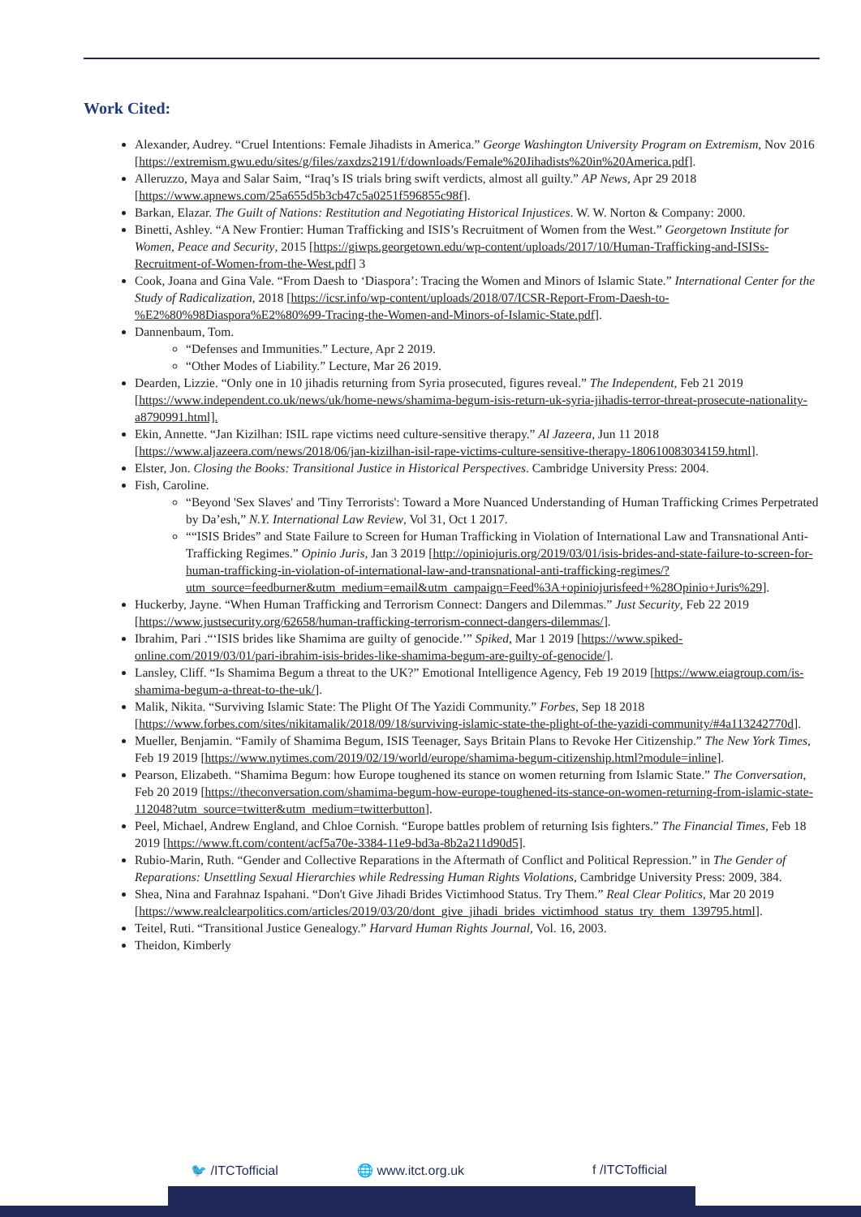Work Cited:
Alexander, Audrey. “Cruel Intentions: Female Jihadists in America.” George Washington University Program on Extremism, Nov 2016 [https://extremism.gwu.edu/sites/g/files/zaxdzs2191/f/downloads/Female%20Jihadists%20in%20America.pdf].
Alleruzzo, Maya and Salar Saim, “Iraq’s IS trials bring swift verdicts, almost all guilty.” AP News, Apr 29 2018 [https://www.apnews.com/25a655d5b3cb47c5a0251f596855c98f].
Barkan, Elazar. The Guilt of Nations: Restitution and Negotiating Historical Injustices. W. W. Norton & Company: 2000.
Binetti, Ashley. “A New Frontier: Human Trafficking and ISIS’s Recruitment of Women from the West.” Georgetown Institute for Women, Peace and Security, 2015 [https://giwps.georgetown.edu/wp-content/uploads/2017/10/Human-Trafficking-and-ISISs-Recruitment-of-Women-from-the-West.pdf] 3
Cook, Joana and Gina Vale. “From Daesh to ‘Diaspora’: Tracing the Women and Minors of Islamic State.” International Center for the Study of Radicalization, 2018 [https://icsr.info/wp-content/uploads/2018/07/ICSR-Report-From-Daesh-to-%E2%80%98Diaspora%E2%80%99-Tracing-the-Women-and-Minors-of-Islamic-State.pdf].
Dannenbaum, Tom.
“Defenses and Immunities.” Lecture, Apr 2 2019.
“Other Modes of Liability.” Lecture, Mar 26 2019.
Dearden, Lizzie. “Only one in 10 jihadis returning from Syria prosecuted, figures reveal.” The Independent, Feb 21 2019 [https://www.independent.co.uk/news/uk/home-news/shamima-begum-isis-return-uk-syria-jihadis-terror-threat-prosecute-nationality-a8790991.html].
Ekin, Annette. “Jan Kizilhan: ISIL rape victims need culture-sensitive therapy.” Al Jazeera, Jun 11 2018 [https://www.aljazeera.com/news/2018/06/jan-kizilhan-isil-rape-victims-culture-sensitive-therapy-180610083034159.html].
Elster, Jon. Closing the Books: Transitional Justice in Historical Perspectives. Cambridge University Press: 2004.
Fish, Caroline.
“Beyond 'Sex Slaves' and 'Tiny Terrorists': Toward a More Nuanced Understanding of Human Trafficking Crimes Perpetrated by Da’esh,” N.Y. International Law Review, Vol 31, Oct 1 2017.
““ISIS Brides” and State Failure to Screen for Human Trafficking in Violation of International Law and Transnational Anti-Trafficking Regimes.” Opinio Juris, Jan 3 2019 [http://opiniojuris.org/2019/03/01/isis-brides-and-state-failure-to-screen-for-human-trafficking-in-violation-of-international-law-and-transnational-anti-trafficking-regimes/?utm_source=feedburner&utm_medium=email&utm_campaign=Feed%3A+opiniojurisfeed+%28Opinio+Juris%29].
Huckerby, Jayne. “When Human Trafficking and Terrorism Connect: Dangers and Dilemmas.” Just Security, Feb 22 2019 [https://www.justsecurity.org/62658/human-trafficking-terrorism-connect-dangers-dilemmas/].
Ibrahim, Pari .“‘ISIS brides like Shamima are guilty of genocide.’” Spiked, Mar 1 2019 [https://www.spiked-online.com/2019/03/01/pari-ibrahim-isis-brides-like-shamima-begum-are-guilty-of-genocide/].
Lansley, Cliff. “Is Shamima Begum a threat to the UK?” Emotional Intelligence Agency, Feb 19 2019 [https://www.eiagroup.com/is-shamima-begum-a-threat-to-the-uk/].
Malik, Nikita. “Surviving Islamic State: The Plight Of The Yazidi Community.” Forbes, Sep 18 2018 [https://www.forbes.com/sites/nikitamalik/2018/09/18/surviving-islamic-state-the-plight-of-the-yazidi-community/#4a113242770d].
Mueller, Benjamin. “Family of Shamima Begum, ISIS Teenager, Says Britain Plans to Revoke Her Citizenship.” The New York Times, Feb 19 2019 [https://www.nytimes.com/2019/02/19/world/europe/shamima-begum-citizenship.html?module=inline].
Pearson, Elizabeth. “Shamima Begum: how Europe toughened its stance on women returning from Islamic State.” The Conversation, Feb 20 2019 [https://theconversation.com/shamima-begum-how-europe-toughened-its-stance-on-women-returning-from-islamic-state-112048?utm_source=twitter&utm_medium=twitterbutton].
Peel, Michael, Andrew England, and Chloe Cornish. “Europe battles problem of returning Isis fighters.” The Financial Times, Feb 18 2019 [https://www.ft.com/content/acf5a70e-3384-11e9-bd3a-8b2a211d90d5].
Rubio-Marin, Ruth. “Gender and Collective Reparations in the Aftermath of Conflict and Political Repression.” in The Gender of Reparations: Unsettling Sexual Hierarchies while Redressing Human Rights Violations, Cambridge University Press: 2009, 384.
Shea, Nina and Farahnaz Ispahani. “Don't Give Jihadi Brides Victimhood Status. Try Them.” Real Clear Politics, Mar 20 2019 [https://www.realclearpolitics.com/articles/2019/03/20/dont_give_jihadi_brides_victimhood_status_try_them_139795.html].
Teitel, Ruti. “Transitional Justice Genealogy.” Harvard Human Rights Journal, Vol. 16, 2003.
Theidon, Kimberly
🐦 /ITCTofficial 🌐 www.itct.org.uk f /ITCTofficial